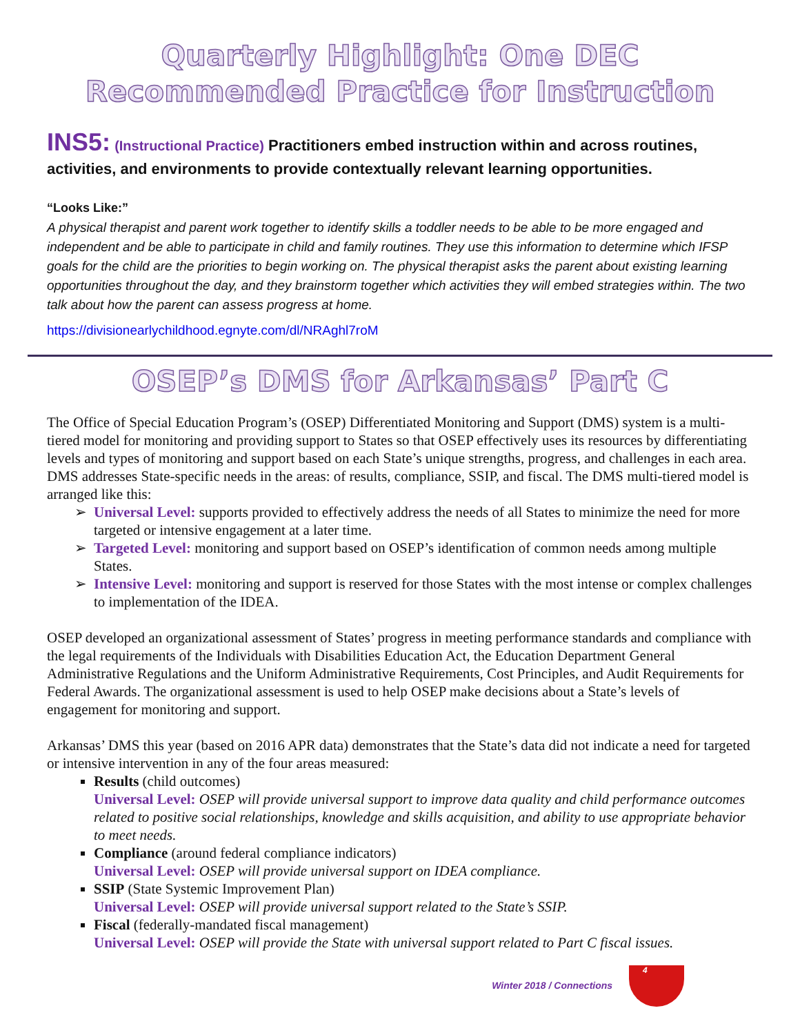Quarterly Highlight: One DEC Recommended Practice for Instruction
INS5: (Instructional Practice) Practitioners embed instruction within and across routines, activities, and environments to provide contextually relevant learning opportunities.
“Looks Like:”
A physical therapist and parent work together to identify skills a toddler needs to be able to be more engaged and independent and be able to participate in child and family routines. They use this information to determine which IFSP goals for the child are the priorities to begin working on. The physical therapist asks the parent about existing learning opportunities throughout the day, and they brainstorm together which activities they will embed strategies within. The two talk about how the parent can assess progress at home.
https://divisionearlychildhood.egnyte.com/dl/NRAghl7roM
OSEP’s DMS for Arkansas’ Part C
The Office of Special Education Program’s (OSEP) Differentiated Monitoring and Support (DMS) system is a multi-tiered model for monitoring and providing support to States so that OSEP effectively uses its resources by differentiating levels and types of monitoring and support based on each State’s unique strengths, progress, and challenges in each area. DMS addresses State-specific needs in the areas: of results, compliance, SSIP, and fiscal. The DMS multi-tiered model is arranged like this:
Universal Level: supports provided to effectively address the needs of all States to minimize the need for more targeted or intensive engagement at a later time.
Targeted Level: monitoring and support based on OSEP’s identification of common needs among multiple States.
Intensive Level: monitoring and support is reserved for those States with the most intense or complex challenges to implementation of the IDEA.
OSEP developed an organizational assessment of States’ progress in meeting performance standards and compliance with the legal requirements of the Individuals with Disabilities Education Act, the Education Department General Administrative Regulations and the Uniform Administrative Requirements, Cost Principles, and Audit Requirements for Federal Awards. The organizational assessment is used to help OSEP make decisions about a State’s levels of engagement for monitoring and support.
Arkansas’ DMS this year (based on 2016 APR data) demonstrates that the State’s data did not indicate a need for targeted or intensive intervention in any of the four areas measured:
Results (child outcomes)
Universal Level: OSEP will provide universal support to improve data quality and child performance outcomes related to positive social relationships, knowledge and skills acquisition, and ability to use appropriate behavior to meet needs.
Compliance (around federal compliance indicators)
Universal Level: OSEP will provide universal support on IDEA compliance.
SSIP (State Systemic Improvement Plan)
Universal Level: OSEP will provide universal support related to the State’s SSIP.
Fiscal (federally-mandated fiscal management)
Universal Level: OSEP will provide the State with universal support related to Part C fiscal issues.
Winter 2018 / Connections 4